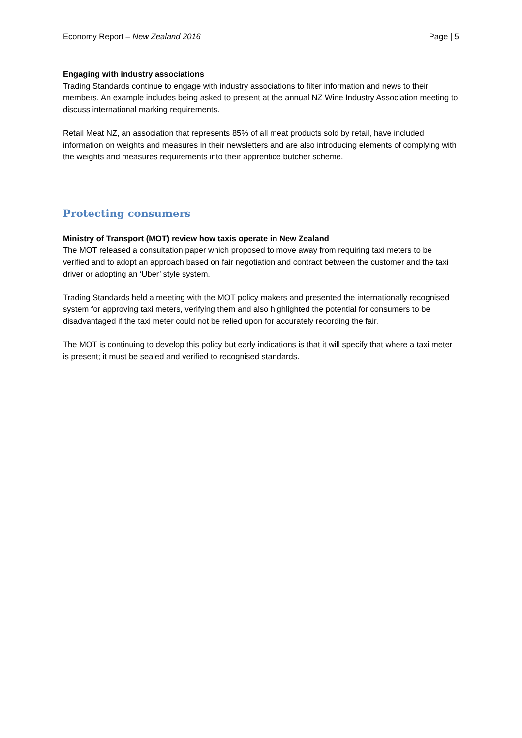Economy Report – New Zealand 2016 Page | 5
Engaging with industry associations
Trading Standards continue to engage with industry associations to filter information and news to their members. An example includes being asked to present at the annual NZ Wine Industry Association meeting to discuss international marking requirements.
Retail Meat NZ, an association that represents 85% of all meat products sold by retail, have included information on weights and measures in their newsletters and are also introducing elements of complying with the weights and measures requirements into their apprentice butcher scheme.
Protecting consumers
Ministry of Transport (MOT) review how taxis operate in New Zealand
The MOT released a consultation paper which proposed to move away from requiring taxi meters to be verified and to adopt an approach based on fair negotiation and contract between the customer and the taxi driver or adopting an ‘Uber’ style system.
Trading Standards held a meeting with the MOT policy makers and presented the internationally recognised system for approving taxi meters, verifying them and also highlighted the potential for consumers to be disadvantaged if the taxi meter could not be relied upon for accurately recording the fair.
The MOT is continuing to develop this policy but early indications is that it will specify that where a taxi meter is present; it must be sealed and verified to recognised standards.